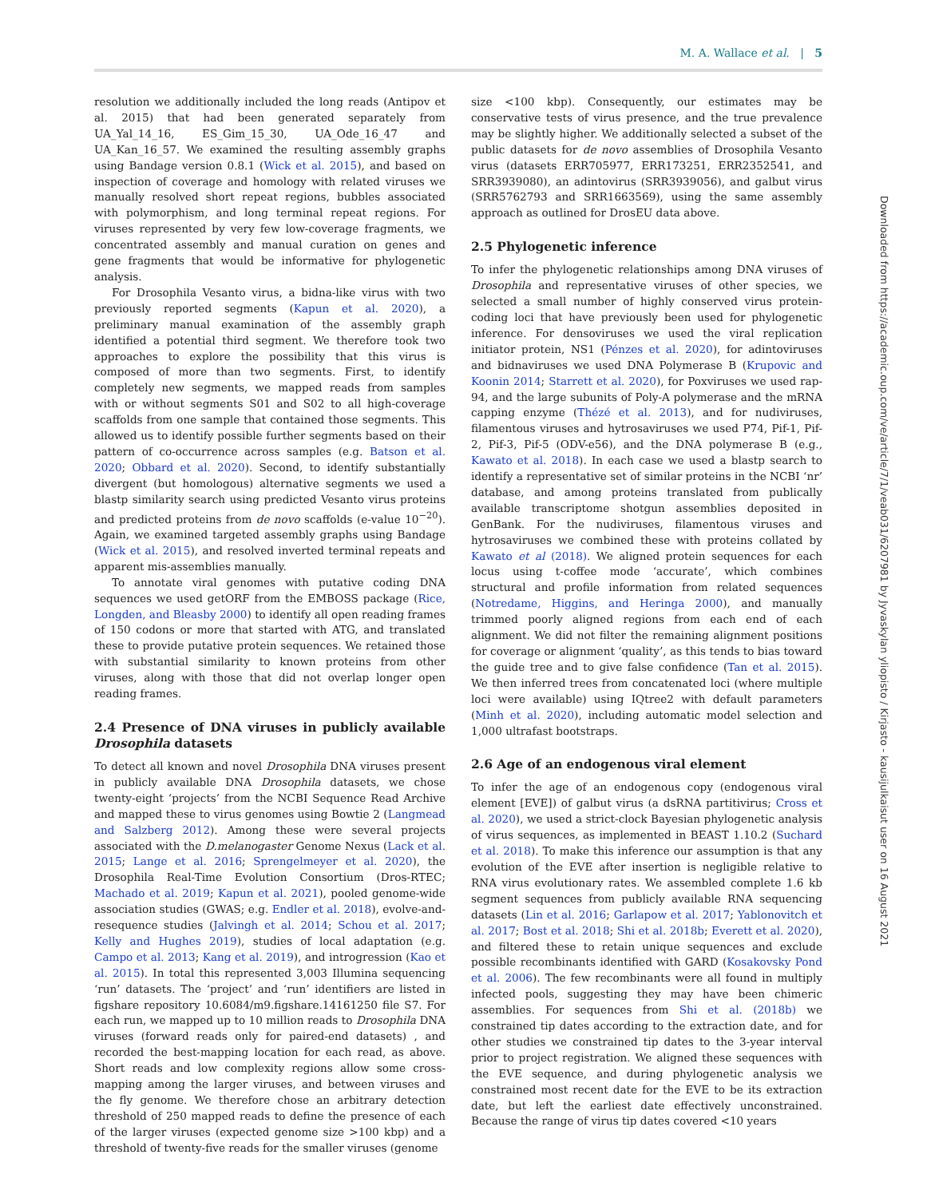M. A. Wallace et al. | 5
resolution we additionally included the long reads (Antipov et al. 2015) that had been generated separately from UA_Yal_14_16, ES_Gim_15_30, UA_Ode_16_47 and UA_Kan_16_57. We examined the resulting assembly graphs using Bandage version 0.8.1 (Wick et al. 2015), and based on inspection of coverage and homology with related viruses we manually resolved short repeat regions, bubbles associated with polymorphism, and long terminal repeat regions. For viruses represented by very few low-coverage fragments, we concentrated assembly and manual curation on genes and gene fragments that would be informative for phylogenetic analysis.
For Drosophila Vesanto virus, a bidna-like virus with two previously reported segments (Kapun et al. 2020), a preliminary manual examination of the assembly graph identified a potential third segment. We therefore took two approaches to explore the possibility that this virus is composed of more than two segments. First, to identify completely new segments, we mapped reads from samples with or without segments S01 and S02 to all high-coverage scaffolds from one sample that contained those segments. This allowed us to identify possible further segments based on their pattern of co-occurrence across samples (e.g. Batson et al. 2020; Obbard et al. 2020). Second, to identify substantially divergent (but homologous) alternative segments we used a blastp similarity search using predicted Vesanto virus proteins and predicted proteins from de novo scaffolds (e-value 10<sup>−20</sup>). Again, we examined targeted assembly graphs using Bandage (Wick et al. 2015), and resolved inverted terminal repeats and apparent mis-assemblies manually.
To annotate viral genomes with putative coding DNA sequences we used getORF from the EMBOSS package (Rice, Longden, and Bleasby 2000) to identify all open reading frames of 150 codons or more that started with ATG, and translated these to provide putative protein sequences. We retained those with substantial similarity to known proteins from other viruses, along with those that did not overlap longer open reading frames.
2.4 Presence of DNA viruses in publicly available Drosophila datasets
To detect all known and novel Drosophila DNA viruses present in publicly available DNA Drosophila datasets, we chose twenty-eight ‘projects’ from the NCBI Sequence Read Archive and mapped these to virus genomes using Bowtie 2 (Langmead and Salzberg 2012). Among these were several projects associated with the D.melanogaster Genome Nexus (Lack et al. 2015; Lange et al. 2016; Sprengelmeyer et al. 2020), the Drosophila Real-Time Evolution Consortium (Dros-RTEC; Machado et al. 2019; Kapun et al. 2021), pooled genome-wide association studies (GWAS; e.g. Endler et al. 2018), evolve-and-resequence studies (Jalvingh et al. 2014; Schou et al. 2017; Kelly and Hughes 2019), studies of local adaptation (e.g. Campo et al. 2013; Kang et al. 2019), and introgression (Kao et al. 2015). In total this represented 3,003 Illumina sequencing ‘run’ datasets. The ‘project’ and ‘run’ identifiers are listed in figshare repository 10.6084/m9.figshare.14161250 file S7. For each run, we mapped up to 10 million reads to Drosophila DNA viruses (forward reads only for paired-end datasets) , and recorded the best-mapping location for each read, as above. Short reads and low complexity regions allow some cross-mapping among the larger viruses, and between viruses and the fly genome. We therefore chose an arbitrary detection threshold of 250 mapped reads to define the presence of each of the larger viruses (expected genome size >100 kbp) and a threshold of twenty-five reads for the smaller viruses (genome
size <100 kbp). Consequently, our estimates may be conservative tests of virus presence, and the true prevalence may be slightly higher. We additionally selected a subset of the public datasets for de novo assemblies of Drosophila Vesanto virus (datasets ERR705977, ERR173251, ERR2352541, and SRR3939080), an adintovirus (SRR3939056), and galbut virus (SRR5762793 and SRR1663569), using the same assembly approach as outlined for DrosEU data above.
2.5 Phylogenetic inference
To infer the phylogenetic relationships among DNA viruses of Drosophila and representative viruses of other species, we selected a small number of highly conserved virus protein-coding loci that have previously been used for phylogenetic inference. For densoviruses we used the viral replication initiator protein, NS1 (Pénzes et al. 2020), for adintoviruses and bidnaviruses we used DNA Polymerase B (Krupovic and Koonin 2014; Starrett et al. 2020), for Poxviruses we used rap-94, and the large subunits of Poly-A polymerase and the mRNA capping enzyme (Thézé et al. 2013), and for nudiviruses, filamentous viruses and hytrosaviruses we used P74, Pif-1, Pif-2, Pif-3, Pif-5 (ODV-e56), and the DNA polymerase B (e.g., Kawato et al. 2018). In each case we used a blastp search to identify a representative set of similar proteins in the NCBI ‘nr’ database, and among proteins translated from publically available transcriptome shotgun assemblies deposited in GenBank. For the nudiviruses, filamentous viruses and hytrosaviruses we combined these with proteins collated by Kawato et al (2018). We aligned protein sequences for each locus using t-coffee mode ‘accurate’, which combines structural and profile information from related sequences (Notredame, Higgins, and Heringa 2000), and manually trimmed poorly aligned regions from each end of each alignment. We did not filter the remaining alignment positions for coverage or alignment ‘quality’, as this tends to bias toward the guide tree and to give false confidence (Tan et al. 2015). We then inferred trees from concatenated loci (where multiple loci were available) using IQtree2 with default parameters (Minh et al. 2020), including automatic model selection and 1,000 ultrafast bootstraps.
2.6 Age of an endogenous viral element
To infer the age of an endogenous copy (endogenous viral element [EVE]) of galbut virus (a dsRNA partitivirus; Cross et al. 2020), we used a strict-clock Bayesian phylogenetic analysis of virus sequences, as implemented in BEAST 1.10.2 (Suchard et al. 2018). To make this inference our assumption is that any evolution of the EVE after insertion is negligible relative to RNA virus evolutionary rates. We assembled complete 1.6 kb segment sequences from publicly available RNA sequencing datasets (Lin et al. 2016; Garlapow et al. 2017; Yablonovitch et al. 2017; Bost et al. 2018; Shi et al. 2018b; Everett et al. 2020), and filtered these to retain unique sequences and exclude possible recombinants identified with GARD (Kosakovsky Pond et al. 2006). The few recombinants were all found in multiply infected pools, suggesting they may have been chimeric assemblies. For sequences from Shi et al. (2018b) we constrained tip dates according to the extraction date, and for other studies we constrained tip dates to the 3-year interval prior to project registration. We aligned these sequences with the EVE sequence, and during phylogenetic analysis we constrained most recent date for the EVE to be its extraction date, but left the earliest date effectively unconstrained. Because the range of virus tip dates covered <10 years
Downloaded from https://academic.oup.com/ve/article/7/1/veab031/6207981 by Jyvaskylan yliopisto / Kirjasto - kausijulkaisut user on 16 August 2021